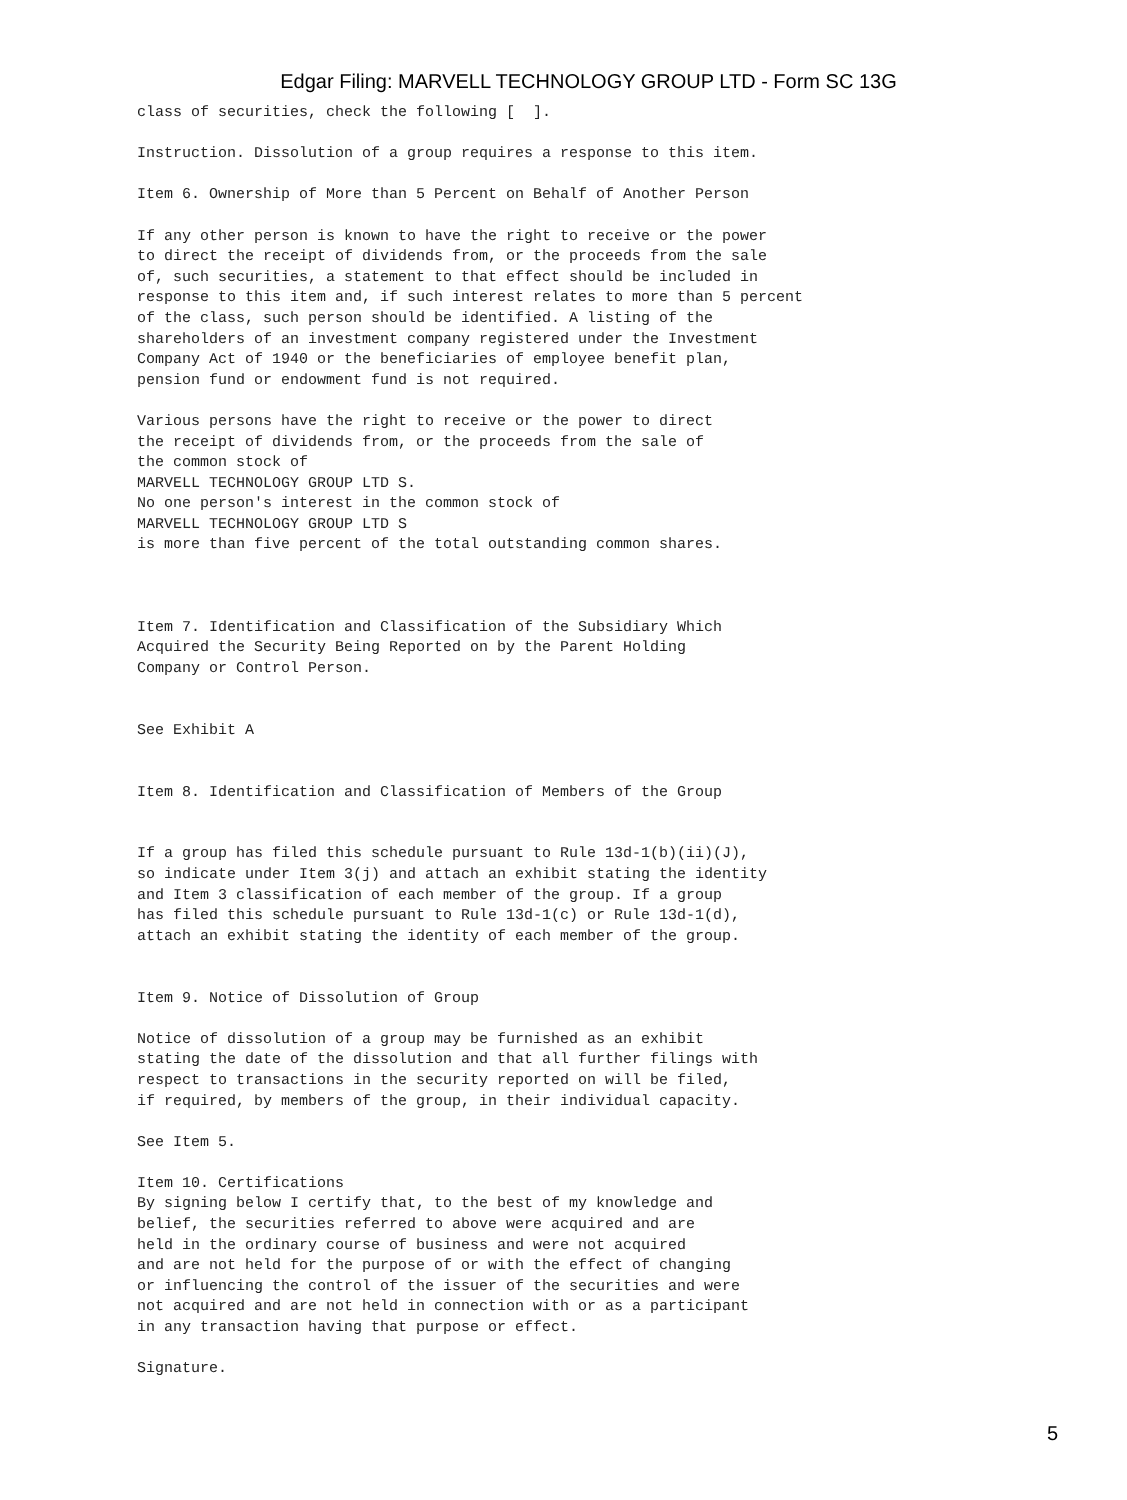Edgar Filing: MARVELL TECHNOLOGY GROUP LTD - Form SC 13G
class of securities, check the following [  ].

Instruction. Dissolution of a group requires a response to this item.

Item 6. Ownership of More than 5 Percent on Behalf of Another Person

If any other person is known to have the right to receive or the power
to direct the receipt of dividends from, or the proceeds from the sale
of, such securities, a statement to that effect should be included in
response to this item and, if such interest relates to more than 5 percent
of the class, such person should be identified. A listing of the
shareholders of an investment company registered under the Investment
Company Act of 1940 or the beneficiaries of employee benefit plan,
pension fund or endowment fund is not required.

Various persons have the right to receive or the power to direct
the receipt of dividends from, or the proceeds from the sale of
the common stock of
MARVELL TECHNOLOGY GROUP LTD S.
No one person's interest in the common stock of
MARVELL TECHNOLOGY GROUP LTD S
is more than five percent of the total outstanding common shares.



Item 7. Identification and Classification of the Subsidiary Which
Acquired the Security Being Reported on by the Parent Holding
Company or Control Person.


See Exhibit A


Item 8. Identification and Classification of Members of the Group


If a group has filed this schedule pursuant to Rule 13d-1(b)(ii)(J),
so indicate under Item 3(j) and attach an exhibit stating the identity
and Item 3 classification of each member of the group. If a group
has filed this schedule pursuant to Rule 13d-1(c) or Rule 13d-1(d),
attach an exhibit stating the identity of each member of the group.


Item 9. Notice of Dissolution of Group

Notice of dissolution of a group may be furnished as an exhibit
stating the date of the dissolution and that all further filings with
respect to transactions in the security reported on will be filed,
if required, by members of the group, in their individual capacity.

See Item 5.

Item 10. Certifications
By signing below I certify that, to the best of my knowledge and
belief, the securities referred to above were acquired and are
held in the ordinary course of business and were not acquired
and are not held for the purpose of or with the effect of changing
or influencing the control of the issuer of the securities and were
not acquired and are not held in connection with or as a participant
in any transaction having that purpose or effect.

Signature.
5